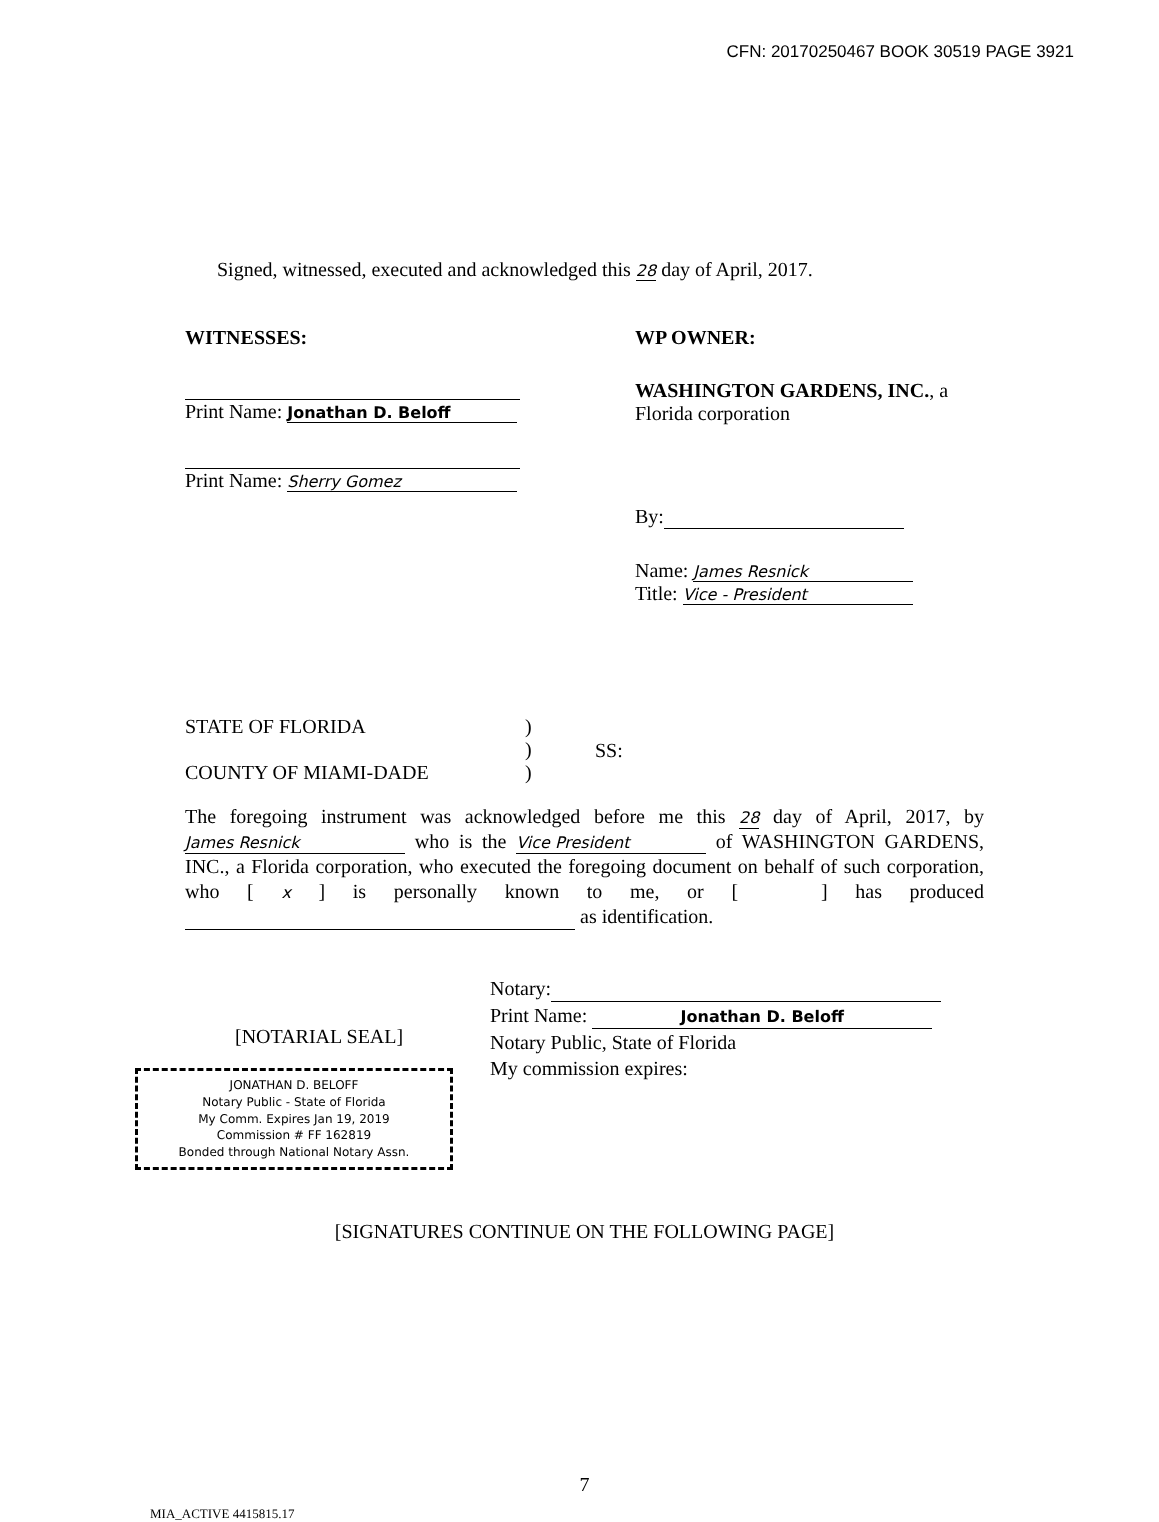CFN: 20170250467 BOOK 30519 PAGE 3921
Signed, witnessed, executed and acknowledged this 28 day of April, 2017.
WITNESSES:
Print Name: Jonathan D. Beloff
Print Name: Sherry Gomez
WP OWNER:
WASHINGTON GARDENS, INC., a
Florida corporation
By:
Name: James Resnick
Title: Vice - President
STATE OF FLORIDA
COUNTY OF MIAMI-DADE
)
)
)
SS:
The foregoing instrument was acknowledged before me this 28 day of April, 2017, by James Resnick who is the Vice President of WASHINGTON GARDENS, INC., a Florida corporation, who executed the foregoing document on behalf of such corporation, who [ x ] is personally known to me, or [ ] has produced as identification.
[NOTARIAL SEAL]
JONATHAN D. BELOFF
Notary Public - State of Florida
My Comm. Expires Jan 19, 2019
Commission # FF 162819
Bonded through National Notary Assn.
Notary:
Print Name: Jonathan D. Beloff
Notary Public, State of Florida
My commission expires:
[SIGNATURES CONTINUE ON THE FOLLOWING PAGE]
7
MIA_ACTIVE 4415815.17